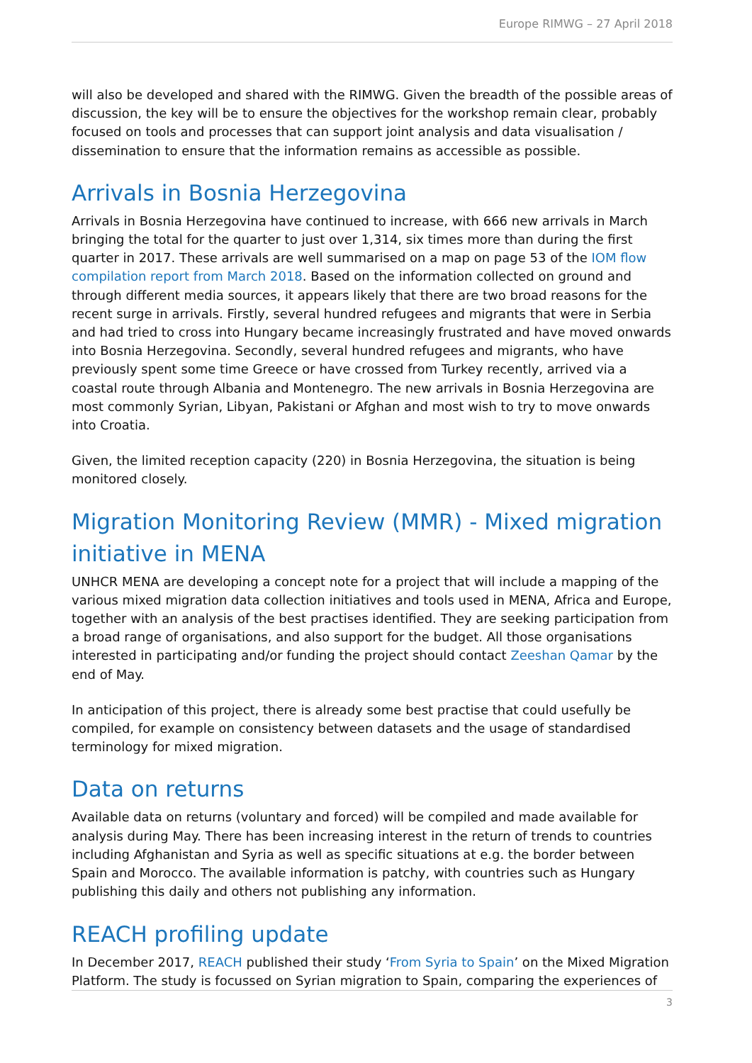Europe RIMWG – 27 April 2018
will also be developed and shared with the RIMWG. Given the breadth of the possible areas of discussion, the key will be to ensure the objectives for the workshop remain clear, probably focused on tools and processes that can support joint analysis and data visualisation / dissemination to ensure that the information remains as accessible as possible.
Arrivals in Bosnia Herzegovina
Arrivals in Bosnia Herzegovina have continued to increase, with 666 new arrivals in March bringing the total for the quarter to just over 1,314, six times more than during the first quarter in 2017. These arrivals are well summarised on a map on page 53 of the IOM flow compilation report from March 2018. Based on the information collected on ground and through different media sources, it appears likely that there are two broad reasons for the recent surge in arrivals. Firstly, several hundred refugees and migrants that were in Serbia and had tried to cross into Hungary became increasingly frustrated and have moved onwards into Bosnia Herzegovina. Secondly, several hundred refugees and migrants, who have previously spent some time Greece or have crossed from Turkey recently, arrived via a coastal route through Albania and Montenegro. The new arrivals in Bosnia Herzegovina are most commonly Syrian, Libyan, Pakistani or Afghan and most wish to try to move onwards into Croatia.
Given, the limited reception capacity (220) in Bosnia Herzegovina, the situation is being monitored closely.
Migration Monitoring Review (MMR) - Mixed migration initiative in MENA
UNHCR MENA are developing a concept note for a project that will include a mapping of the various mixed migration data collection initiatives and tools used in MENA, Africa and Europe, together with an analysis of the best practises identified. They are seeking participation from a broad range of organisations, and also support for the budget. All those organisations interested in participating and/or funding the project should contact Zeeshan Qamar by the end of May.
In anticipation of this project, there is already some best practise that could usefully be compiled, for example on consistency between datasets and the usage of standardised terminology for mixed migration.
Data on returns
Available data on returns (voluntary and forced) will be compiled and made available for analysis during May. There has been increasing interest in the return of trends to countries including Afghanistan and Syria as well as specific situations at e.g. the border between Spain and Morocco. The available information is patchy, with countries such as Hungary publishing this daily and others not publishing any information.
REACH profiling update
In December 2017, REACH published their study ‘From Syria to Spain’ on the Mixed Migration Platform. The study is focussed on Syrian migration to Spain, comparing the experiences of
3